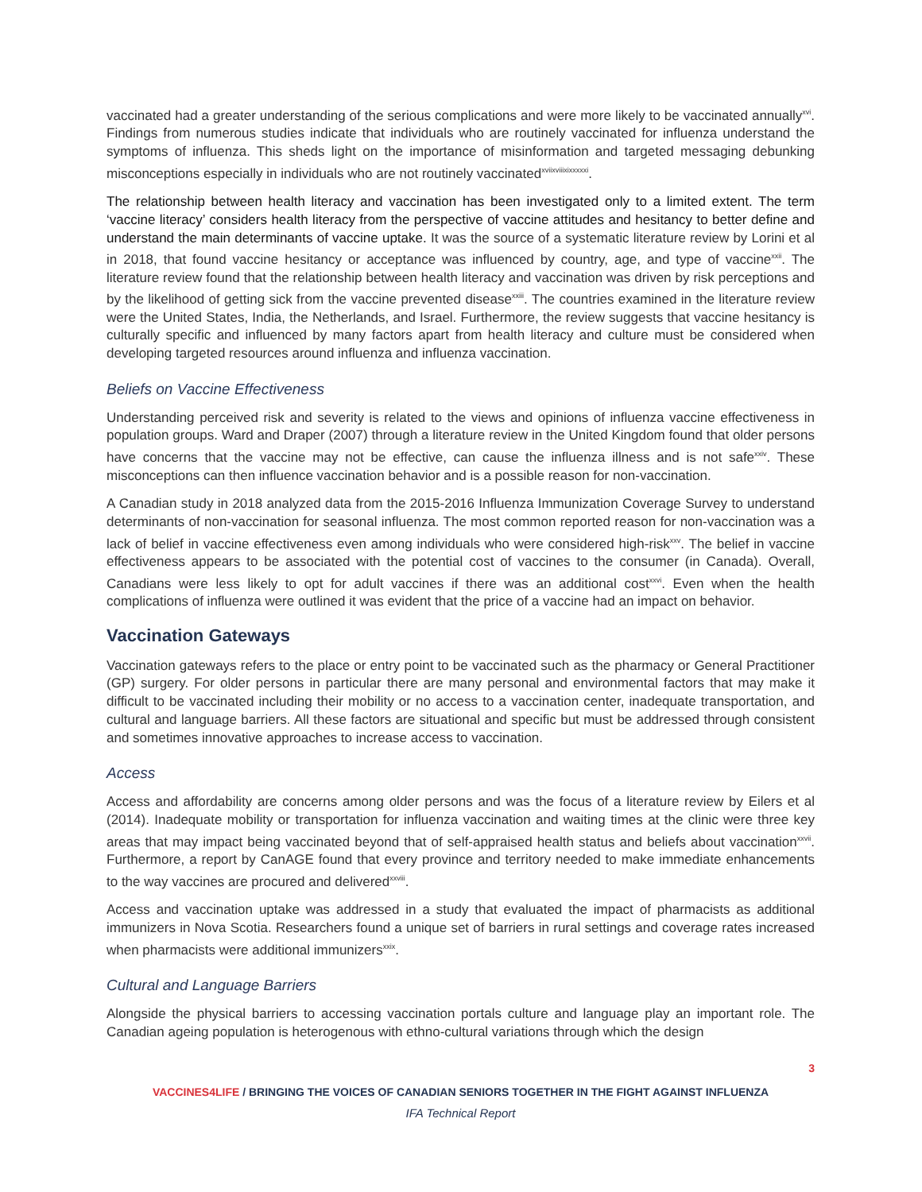vaccinated had a greater understanding of the serious complications and were more likely to be vaccinated annually<sup>xvi</sup>. Findings from numerous studies indicate that individuals who are routinely vaccinated for influenza understand the symptoms of influenza. This sheds light on the importance of misinformation and targeted messaging debunking misconceptions especially in individuals who are not routinely vaccinated<sup>xviixviiixixxxxxi</sup>.
The relationship between health literacy and vaccination has been investigated only to a limited extent. The term ‘vaccine literacy’ considers health literacy from the perspective of vaccine attitudes and hesitancy to better define and understand the main determinants of vaccine uptake. It was the source of a systematic literature review by Lorini et al in 2018, that found vaccine hesitancy or acceptance was influenced by country, age, and type of vaccine<sup>xxii</sup>. The literature review found that the relationship between health literacy and vaccination was driven by risk perceptions and by the likelihood of getting sick from the vaccine prevented disease<sup>xxiii</sup>. The countries examined in the literature review were the United States, India, the Netherlands, and Israel. Furthermore, the review suggests that vaccine hesitancy is culturally specific and influenced by many factors apart from health literacy and culture must be considered when developing targeted resources around influenza and influenza vaccination.
Beliefs on Vaccine Effectiveness
Understanding perceived risk and severity is related to the views and opinions of influenza vaccine effectiveness in population groups. Ward and Draper (2007) through a literature review in the United Kingdom found that older persons have concerns that the vaccine may not be effective, can cause the influenza illness and is not safe<sup>xxiv</sup>. These misconceptions can then influence vaccination behavior and is a possible reason for non-vaccination.
A Canadian study in 2018 analyzed data from the 2015-2016 Influenza Immunization Coverage Survey to understand determinants of non-vaccination for seasonal influenza. The most common reported reason for non-vaccination was a lack of belief in vaccine effectiveness even among individuals who were considered high-risk<sup>xxv</sup>. The belief in vaccine effectiveness appears to be associated with the potential cost of vaccines to the consumer (in Canada). Overall, Canadians were less likely to opt for adult vaccines if there was an additional cost<sup>xxvi</sup>. Even when the health complications of influenza were outlined it was evident that the price of a vaccine had an impact on behavior.
Vaccination Gateways
Vaccination gateways refers to the place or entry point to be vaccinated such as the pharmacy or General Practitioner (GP) surgery. For older persons in particular there are many personal and environmental factors that may make it difficult to be vaccinated including their mobility or no access to a vaccination center, inadequate transportation, and cultural and language barriers. All these factors are situational and specific but must be addressed through consistent and sometimes innovative approaches to increase access to vaccination.
Access
Access and affordability are concerns among older persons and was the focus of a literature review by Eilers et al (2014). Inadequate mobility or transportation for influenza vaccination and waiting times at the clinic were three key areas that may impact being vaccinated beyond that of self-appraised health status and beliefs about vaccination<sup>xxvii</sup>. Furthermore, a report by CanAGE found that every province and territory needed to make immediate enhancements to the way vaccines are procured and delivered<sup>xxviii</sup>.
Access and vaccination uptake was addressed in a study that evaluated the impact of pharmacists as additional immunizers in Nova Scotia. Researchers found a unique set of barriers in rural settings and coverage rates increased when pharmacists were additional immunizers<sup>xxix</sup>.
Cultural and Language Barriers
Alongside the physical barriers to accessing vaccination portals culture and language play an important role. The Canadian ageing population is heterogenous with ethno-cultural variations through which the design
3
VACCINES4LIFE / BRINGING THE VOICES OF CANADIAN SENIORS TOGETHER IN THE FIGHT AGAINST INFLUENZA
IFA Technical Report